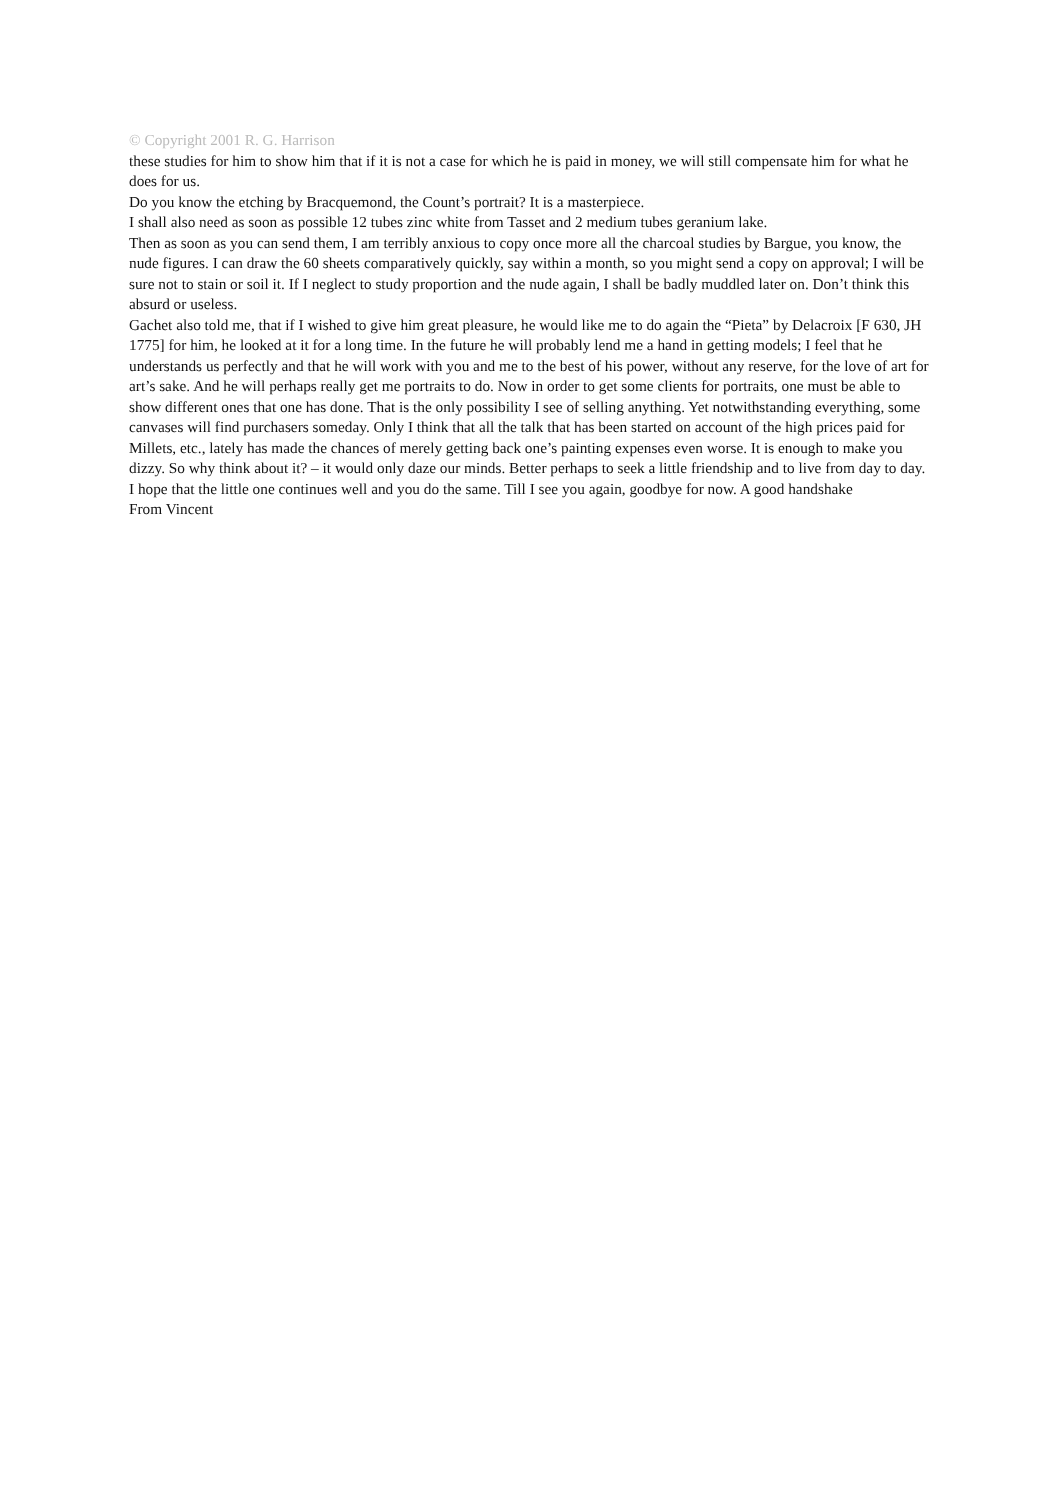© Copyright 2001 R. G. Harrison
these studies for him to show him that if it is not a case for which he is paid in money, we will still compensate him for what he does for us.
Do you know the etching by Bracquemond, the Count’s portrait? It is a masterpiece.
I shall also need as soon as possible 12 tubes zinc white from Tasset and 2 medium tubes geranium lake.
Then as soon as you can send them, I am terribly anxious to copy once more all the charcoal studies by Bargue, you know, the nude figures. I can draw the 60 sheets comparatively quickly, say within a month, so you might send a copy on approval; I will be sure not to stain or soil it. If I neglect to study proportion and the nude again, I shall be badly muddled later on. Don’t think this absurd or useless.
Gachet also told me, that if I wished to give him great pleasure, he would like me to do again the “Pieta” by Delacroix [F 630, JH 1775] for him, he looked at it for a long time. In the future he will probably lend me a hand in getting models; I feel that he understands us perfectly and that he will work with you and me to the best of his power, without any reserve, for the love of art for art’s sake. And he will perhaps really get me portraits to do. Now in order to get some clients for portraits, one must be able to show different ones that one has done. That is the only possibility I see of selling anything. Yet notwithstanding everything, some canvases will find purchasers someday. Only I think that all the talk that has been started on account of the high prices paid for Millets, etc., lately has made the chances of merely getting back one’s painting expenses even worse. It is enough to make you dizzy. So why think about it? – it would only daze our minds. Better perhaps to seek a little friendship and to live from day to day.
I hope that the little one continues well and you do the same. Till I see you again, goodbye for now. A good handshake
From Vincent